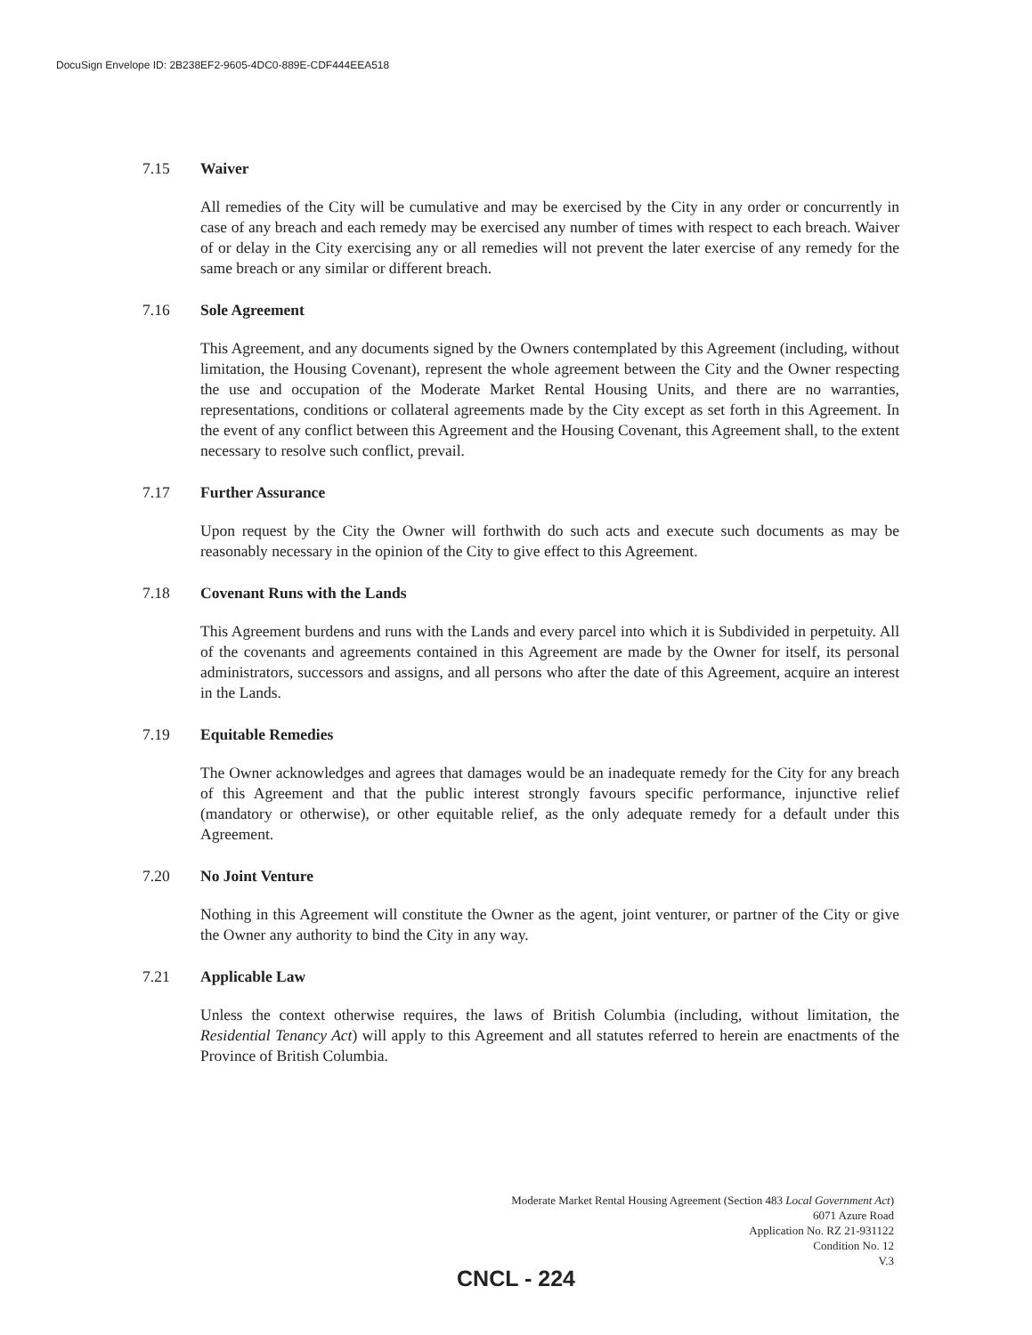DocuSign Envelope ID: 2B238EF2-9605-4DC0-889E-CDF444EEA518
7.15 Waiver
All remedies of the City will be cumulative and may be exercised by the City in any order or concurrently in case of any breach and each remedy may be exercised any number of times with respect to each breach. Waiver of or delay in the City exercising any or all remedies will not prevent the later exercise of any remedy for the same breach or any similar or different breach.
7.16 Sole Agreement
This Agreement, and any documents signed by the Owners contemplated by this Agreement (including, without limitation, the Housing Covenant), represent the whole agreement between the City and the Owner respecting the use and occupation of the Moderate Market Rental Housing Units, and there are no warranties, representations, conditions or collateral agreements made by the City except as set forth in this Agreement. In the event of any conflict between this Agreement and the Housing Covenant, this Agreement shall, to the extent necessary to resolve such conflict, prevail.
7.17 Further Assurance
Upon request by the City the Owner will forthwith do such acts and execute such documents as may be reasonably necessary in the opinion of the City to give effect to this Agreement.
7.18 Covenant Runs with the Lands
This Agreement burdens and runs with the Lands and every parcel into which it is Subdivided in perpetuity. All of the covenants and agreements contained in this Agreement are made by the Owner for itself, its personal administrators, successors and assigns, and all persons who after the date of this Agreement, acquire an interest in the Lands.
7.19 Equitable Remedies
The Owner acknowledges and agrees that damages would be an inadequate remedy for the City for any breach of this Agreement and that the public interest strongly favours specific performance, injunctive relief (mandatory or otherwise), or other equitable relief, as the only adequate remedy for a default under this Agreement.
7.20 No Joint Venture
Nothing in this Agreement will constitute the Owner as the agent, joint venturer, or partner of the City or give the Owner any authority to bind the City in any way.
7.21 Applicable Law
Unless the context otherwise requires, the laws of British Columbia (including, without limitation, the Residential Tenancy Act) will apply to this Agreement and all statutes referred to herein are enactments of the Province of British Columbia.
Moderate Market Rental Housing Agreement (Section 483 Local Government Act)
6071 Azure Road
Application No. RZ 21-931122
Condition No. 12
V.3
CNCL - 224